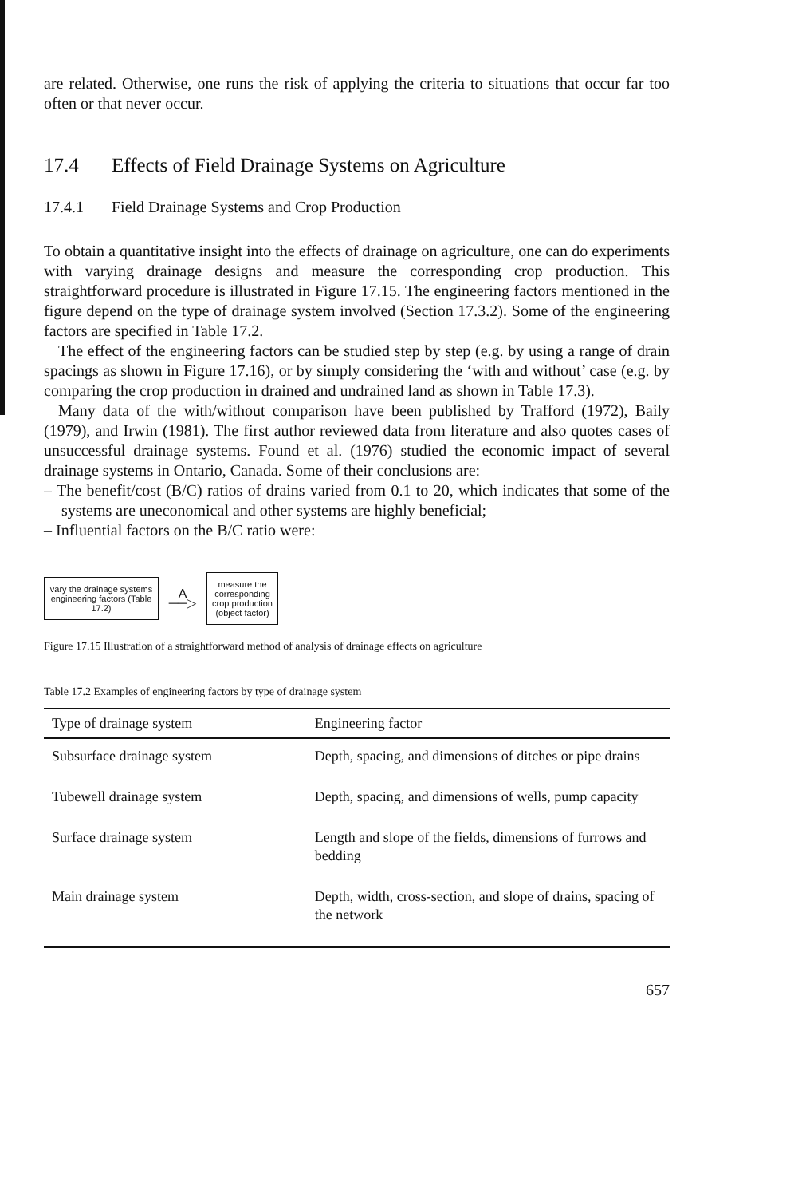are related. Otherwise, one runs the risk of applying the criteria to situations that occur far too often or that never occur.
17.4 Effects of Field Drainage Systems on Agriculture
17.4.1 Field Drainage Systems and Crop Production
To obtain a quantitative insight into the effects of drainage on agriculture, one can do experiments with varying drainage designs and measure the corresponding crop production. This straightforward procedure is illustrated in Figure 17.15. The engineering factors mentioned in the figure depend on the type of drainage system involved (Section 17.3.2). Some of the engineering factors are specified in Table 17.2.
The effect of the engineering factors can be studied step by step (e.g. by using a range of drain spacings as shown in Figure 17.16), or by simply considering the ‘with and without’ case (e.g. by comparing the crop production in drained and undrained land as shown in Table 17.3).
Many data of the with/without comparison have been published by Trafford (1972), Baily (1979), and Irwin (1981). The first author reviewed data from literature and also quotes cases of unsuccessful drainage systems. Found et al. (1976) studied the economic impact of several drainage systems in Ontario, Canada. Some of their conclusions are:
– The benefit/cost (B/C) ratios of drains varied from 0.1 to 20, which indicates that some of the systems are uneconomical and other systems are highly beneficial;
– Influential factors on the B/C ratio were:
vary the drainage systems engineering factors (Table 17.2)
A
──▷
measure the corresponding crop production (object factor)
Figure 17.15 Illustration of a straightforward method of analysis of drainage effects on agriculture
Table 17.2 Examples of engineering factors by type of drainage system
| Type of drainage system | Engineering factor |
| --- | --- |
| Subsurface drainage system | Depth, spacing, and dimensions of ditches or pipe drains |
| Tubewell drainage system | Depth, spacing, and dimensions of wells, pump capacity |
| Surface drainage system | Length and slope of the fields, dimensions of furrows and bedding |
| Main drainage system | Depth, width, cross-section, and slope of drains, spacing of the network |
657